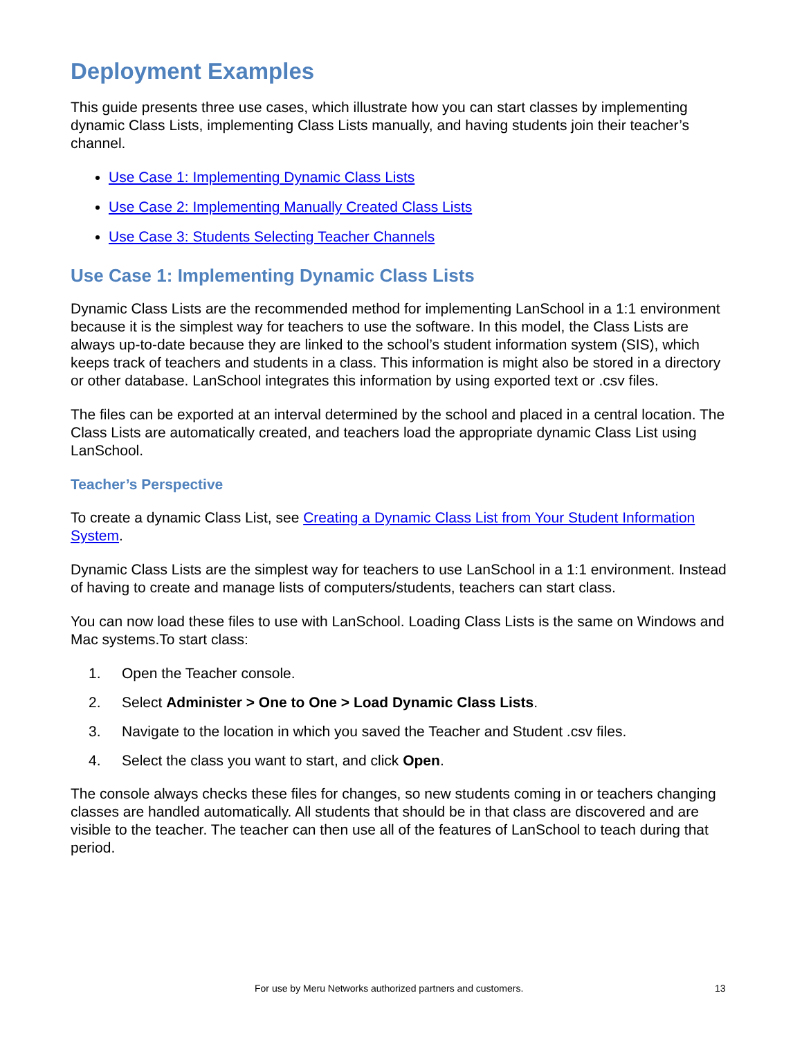Deployment Examples
This guide presents three use cases, which illustrate how you can start classes by implementing dynamic Class Lists, implementing Class Lists manually, and having students join their teacher’s channel.
Use Case 1: Implementing Dynamic Class Lists
Use Case 2: Implementing Manually Created Class Lists
Use Case 3: Students Selecting Teacher Channels
Use Case 1: Implementing Dynamic Class Lists
Dynamic Class Lists are the recommended method for implementing LanSchool in a 1:1 environment because it is the simplest way for teachers to use the software. In this model, the Class Lists are always up-to-date because they are linked to the school’s student information system (SIS), which keeps track of teachers and students in a class. This information is might also be stored in a directory or other database. LanSchool integrates this information by using exported text or .csv files.
The files can be exported at an interval determined by the school and placed in a central location. The Class Lists are automatically created, and teachers load the appropriate dynamic Class List using LanSchool.
Teacher’s Perspective
To create a dynamic Class List, see Creating a Dynamic Class List from Your Student Information System.
Dynamic Class Lists are the simplest way for teachers to use LanSchool in a 1:1 environment. Instead of having to create and manage lists of computers/students, teachers can start class.
You can now load these files to use with LanSchool. Loading Class Lists is the same on Windows and Mac systems.To start class:
1. Open the Teacher console.
2. Select Administer > One to One > Load Dynamic Class Lists.
3. Navigate to the location in which you saved the Teacher and Student .csv files.
4. Select the class you want to start, and click Open.
The console always checks these files for changes, so new students coming in or teachers changing classes are handled automatically. All students that should be in that class are discovered and are visible to the teacher. The teacher can then use all of the features of LanSchool to teach during that period.
For use by Meru Networks authorized partners and customers. 13